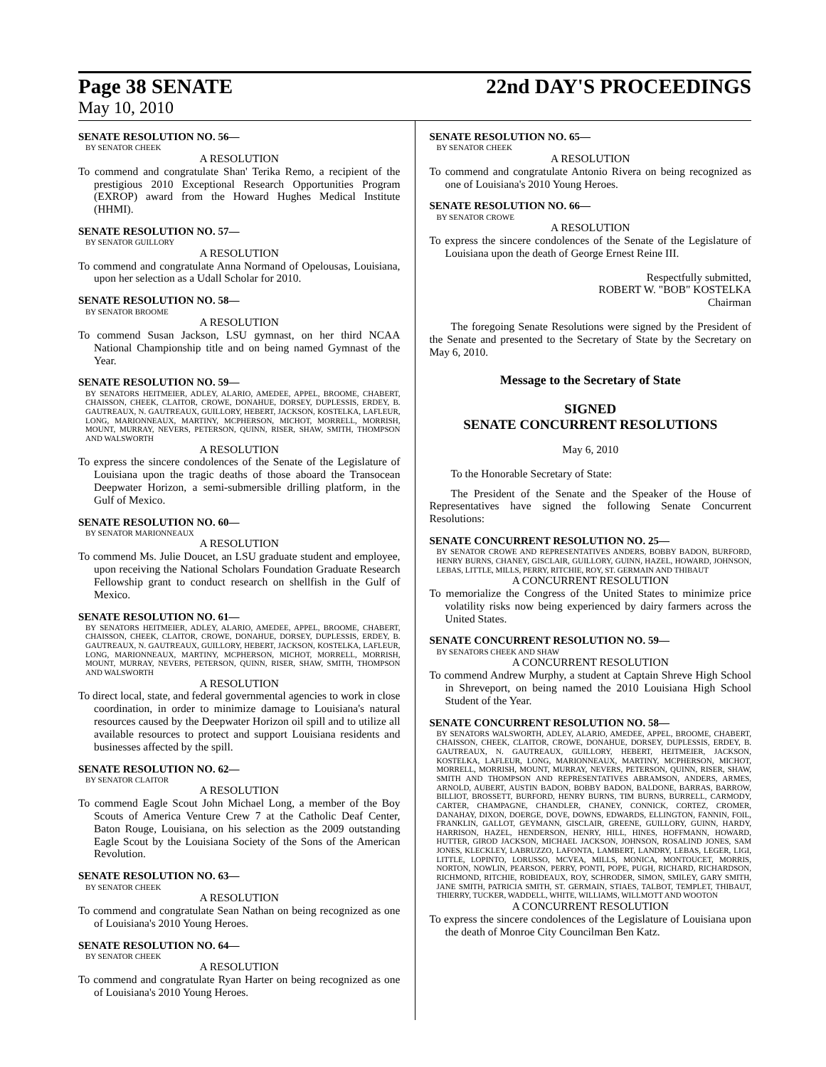Page 38 SENATE 22nd DAY'S PROCEEDINGS
May 10, 2010
SENATE RESOLUTION NO. 56—
BY SENATOR CHEEK
A RESOLUTION
To commend and congratulate Shan' Terika Remo, a recipient of the prestigious 2010 Exceptional Research Opportunities Program (EXROP) award from the Howard Hughes Medical Institute (HHMI).
SENATE RESOLUTION NO. 57—
BY SENATOR GUILLORY
A RESOLUTION
To commend and congratulate Anna Normand of Opelousas, Louisiana, upon her selection as a Udall Scholar for 2010.
SENATE RESOLUTION NO. 58—
BY SENATOR BROOME
A RESOLUTION
To commend Susan Jackson, LSU gymnast, on her third NCAA National Championship title and on being named Gymnast of the Year.
SENATE RESOLUTION NO. 59—
BY SENATORS HEITMEIER, ADLEY, ALARIO, AMEDEE, APPEL, BROOME, CHABERT, CHAISSON, CHEEK, CLAITOR, CROWE, DONAHUE, DORSEY, DUPLESSIS, ERDEY, B. GAUTREAUX, N. GAUTREAUX, GUILLORY, HEBERT, JACKSON, KOSTELKA, LAFLEUR, LONG, MARIONNEAUX, MARTINY, MCPHERSON, MICHOT, MORRELL, MORRISH, MOUNT, MURRAY, NEVERS, PETERSON, QUINN, RISER, SHAW, SMITH, THOMPSON AND WALSWORTH
A RESOLUTION
To express the sincere condolences of the Senate of the Legislature of Louisiana upon the tragic deaths of those aboard the Transocean Deepwater Horizon, a semi-submersible drilling platform, in the Gulf of Mexico.
SENATE RESOLUTION NO. 60—
BY SENATOR MARIONNEAUX
A RESOLUTION
To commend Ms. Julie Doucet, an LSU graduate student and employee, upon receiving the National Scholars Foundation Graduate Research Fellowship grant to conduct research on shellfish in the Gulf of Mexico.
SENATE RESOLUTION NO. 61—
BY SENATORS HEITMEIER, ADLEY, ALARIO, AMEDEE, APPEL, BROOME, CHABERT, CHAISSON, CHEEK, CLAITOR, CROWE, DONAHUE, DORSEY, DUPLESSIS, ERDEY, B. GAUTREAUX, N. GAUTREAUX, GUILLORY, HEBERT, JACKSON, KOSTELKA, LAFLEUR, LONG, MARIONNEAUX, MARTINY, MCPHERSON, MICHOT, MORRELL, MORRISH, MOUNT, MURRAY, NEVERS, PETERSON, QUINN, RISER, SHAW, SMITH, THOMPSON AND WALSWORTH
A RESOLUTION
To direct local, state, and federal governmental agencies to work in close coordination, in order to minimize damage to Louisiana's natural resources caused by the Deepwater Horizon oil spill and to utilize all available resources to protect and support Louisiana residents and businesses affected by the spill.
SENATE RESOLUTION NO. 62—
BY SENATOR CLAITOR
A RESOLUTION
To commend Eagle Scout John Michael Long, a member of the Boy Scouts of America Venture Crew 7 at the Catholic Deaf Center, Baton Rouge, Louisiana, on his selection as the 2009 outstanding Eagle Scout by the Louisiana Society of the Sons of the American Revolution.
SENATE RESOLUTION NO. 63—
BY SENATOR CHEEK
A RESOLUTION
To commend and congratulate Sean Nathan on being recognized as one of Louisiana's 2010 Young Heroes.
SENATE RESOLUTION NO. 64—
BY SENATOR CHEEK
A RESOLUTION
To commend and congratulate Ryan Harter on being recognized as one of Louisiana's 2010 Young Heroes.
SENATE RESOLUTION NO. 65—
BY SENATOR CHEEK
A RESOLUTION
To commend and congratulate Antonio Rivera on being recognized as one of Louisiana's 2010 Young Heroes.
SENATE RESOLUTION NO. 66—
BY SENATOR CROWE
A RESOLUTION
To express the sincere condolences of the Senate of the Legislature of Louisiana upon the death of George Ernest Reine III.
Respectfully submitted,
ROBERT W. "BOB" KOSTELKA
Chairman
The foregoing Senate Resolutions were signed by the President of the Senate and presented to the Secretary of State by the Secretary on May 6, 2010.
Message to the Secretary of State
SIGNED
SENATE CONCURRENT RESOLUTIONS
May 6, 2010
To the Honorable Secretary of State:
The President of the Senate and the Speaker of the House of Representatives have signed the following Senate Concurrent Resolutions:
SENATE CONCURRENT RESOLUTION NO. 25—
BY SENATOR CROWE AND REPRESENTATIVES ANDERS, BOBBY BADON, BURFORD, HENRY BURNS, CHANEY, GISCLAIR, GUILLORY, GUINN, HAZEL, HOWARD, JOHNSON, LEBAS, LITTLE, MILLS, PERRY, RITCHIE, ROY, ST. GERMAIN AND THIBAUT
A CONCURRENT RESOLUTION
To memorialize the Congress of the United States to minimize price volatility risks now being experienced by dairy farmers across the United States.
SENATE CONCURRENT RESOLUTION NO. 59—
BY SENATORS CHEEK AND SHAW
A CONCURRENT RESOLUTION
To commend Andrew Murphy, a student at Captain Shreve High School in Shreveport, on being named the 2010 Louisiana High School Student of the Year.
SENATE CONCURRENT RESOLUTION NO. 58—
BY SENATORS WALSWORTH, ADLEY, ALARIO, AMEDEE, APPEL, BROOME, CHABERT, CHAISSON, CHEEK, CLAITOR, CROWE, DONAHUE, DORSEY, DUPLESSIS, ERDEY, B. GAUTREAUX, N. GAUTREAUX, GUILLORY, HEBERT, HEITMEIER, JACKSON, KOSTELKA, LAFLEUR, LONG, MARIONNEAUX, MARTINY, MCPHERSON, MICHOT, MORRELL, MORRISH, MOUNT, MURRAY, NEVERS, PETERSON, QUINN, RISER, SHAW, SMITH AND THOMPSON AND REPRESENTATIVES ABRAMSON, ANDERS, ARMES, ARNOLD, AUBERT, AUSTIN BADON, BOBBY BADON, BALDONE, BARRAS, BARROW, BILLIOT, BROSSETT, BURFORD, HENRY BURNS, TIM BURNS, BURRELL, CARMODY, CARTER, CHAMPAGNE, CHANDLER, CHANEY, CONNICK, CORTEZ, CROMER, DANAHAY, DIXON, DOERGE, DOVE, DOWNS, EDWARDS, ELLINGTON, FANNIN, FOIL, FRANKLIN, GALLOT, GEYMANN, GISCLAIR, GREENE, GUILLORY, GUINN, HARDY, HARRISON, HAZEL, HENDERSON, HENRY, HILL, HINES, HOFFMANN, HOWARD, HUTTER, GIROD JACKSON, MICHAEL JACKSON, JOHNSON, ROSALIND JONES, SAM JONES, KLECKLEY, LABRUZZO, LAFONTA, LAMBERT, LANDRY, LEBAS, LEGER, LIGI, LITTLE, LOPINTO, LORUSSO, MCVEA, MILLS, MONICA, MONTOUCET, MORRIS, NORTON, NOWLIN, PEARSON, PERRY, PONTI, POPE, PUGH, RICHARD, RICHARDSON, RICHMOND, RITCHIE, ROBIDEAUX, ROY, SCHRODER, SIMON, SMILEY, GARY SMITH, JANE SMITH, PATRICIA SMITH, ST. GERMAIN, STIAES, TALBOT, TEMPLET, THIBAUT, THIERRY, TUCKER, WADDELL, WHITE, WILLIAMS, WILLMOTT AND WOOTON
A CONCURRENT RESOLUTION
To express the sincere condolences of the Legislature of Louisiana upon the death of Monroe City Councilman Ben Katz.